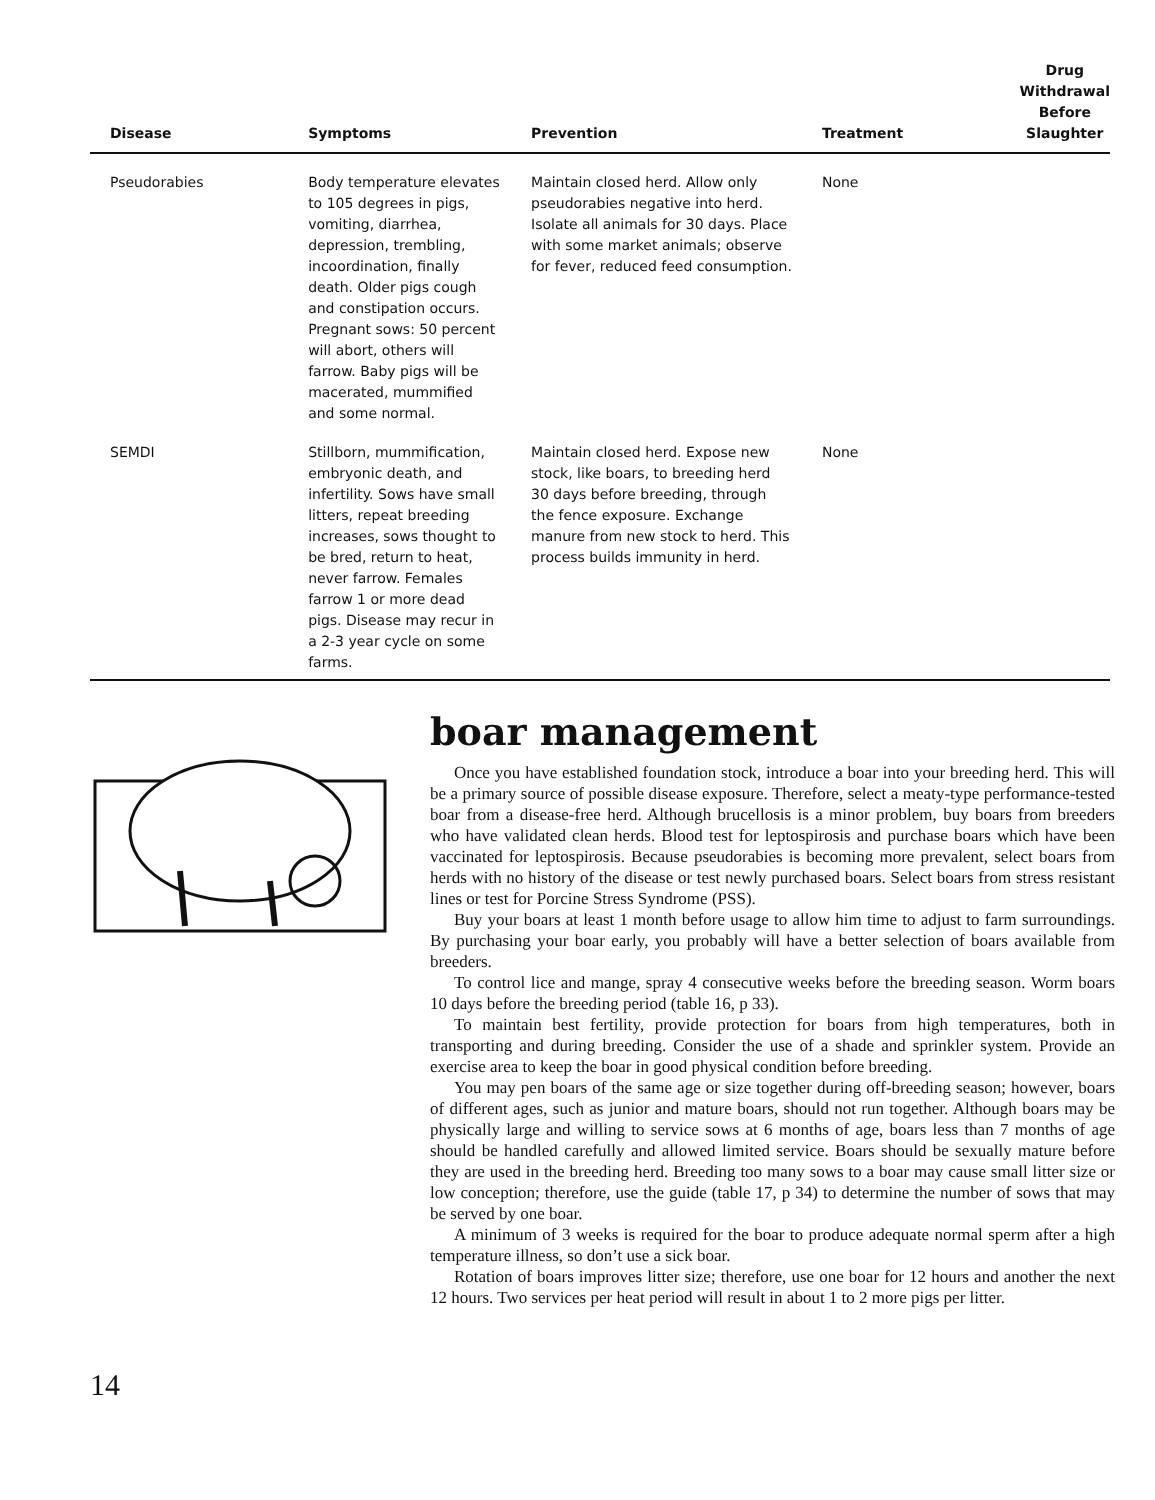| Disease | Symptoms | Prevention | Treatment | Drug Withdrawal Before Slaughter |
| --- | --- | --- | --- | --- |
| Pseudorabies | Body temperature elevates to 105 degrees in pigs, vomiting, diarrhea, depression, trembling, incoordination, finally death. Older pigs cough and constipation occurs. Pregnant sows: 50 percent will abort, others will farrow. Baby pigs will be macerated, mummified and some normal. | Maintain closed herd. Allow only pseudorabies negative into herd. Isolate all animals for 30 days. Place with some market animals; observe for fever, reduced feed consumption. | None | |
| SEMDI | Stillborn, mummification, embryonic death, and infertility. Sows have small litters, repeat breeding increases, sows thought to be bred, return to heat, never farrow. Females farrow 1 or more dead pigs. Disease may recur in a 2-3 year cycle on some farms. | Maintain closed herd. Expose new stock, like boars, to breeding herd 30 days before breeding, through the fence exposure. Exchange manure from new stock to herd. This process builds immunity in herd. | None | |
boar management
Once you have established foundation stock, introduce a boar into your breeding herd. This will be a primary source of possible disease exposure. Therefore, select a meaty-type performance-tested boar from a disease-free herd. Although brucellosis is a minor problem, buy boars from breeders who have validated clean herds. Blood test for leptospirosis and purchase boars which have been vaccinated for leptospirosis. Because pseudorabies is becoming more prevalent, select boars from herds with no history of the disease or test newly purchased boars. Select boars from stress resistant lines or test for Porcine Stress Syndrome (PSS).
Buy your boars at least 1 month before usage to allow him time to adjust to farm surroundings. By purchasing your boar early, you probably will have a better selection of boars available from breeders.
To control lice and mange, spray 4 consecutive weeks before the breeding season. Worm boars 10 days before the breeding period (table 16, p 33).
To maintain best fertility, provide protection for boars from high temperatures, both in transporting and during breeding. Consider the use of a shade and sprinkler system. Provide an exercise area to keep the boar in good physical condition before breeding.
You may pen boars of the same age or size together during off-breeding season; however, boars of different ages, such as junior and mature boars, should not run together. Although boars may be physically large and willing to service sows at 6 months of age, boars less than 7 months of age should be handled carefully and allowed limited service. Boars should be sexually mature before they are used in the breeding herd. Breeding too many sows to a boar may cause small litter size or low conception; therefore, use the guide (table 17, p 34) to determine the number of sows that may be served by one boar.
A minimum of 3 weeks is required for the boar to produce adequate normal sperm after a high temperature illness, so don’t use a sick boar.
Rotation of boars improves litter size; therefore, use one boar for 12 hours and another the next 12 hours. Two services per heat period will result in about 1 to 2 more pigs per litter.
14